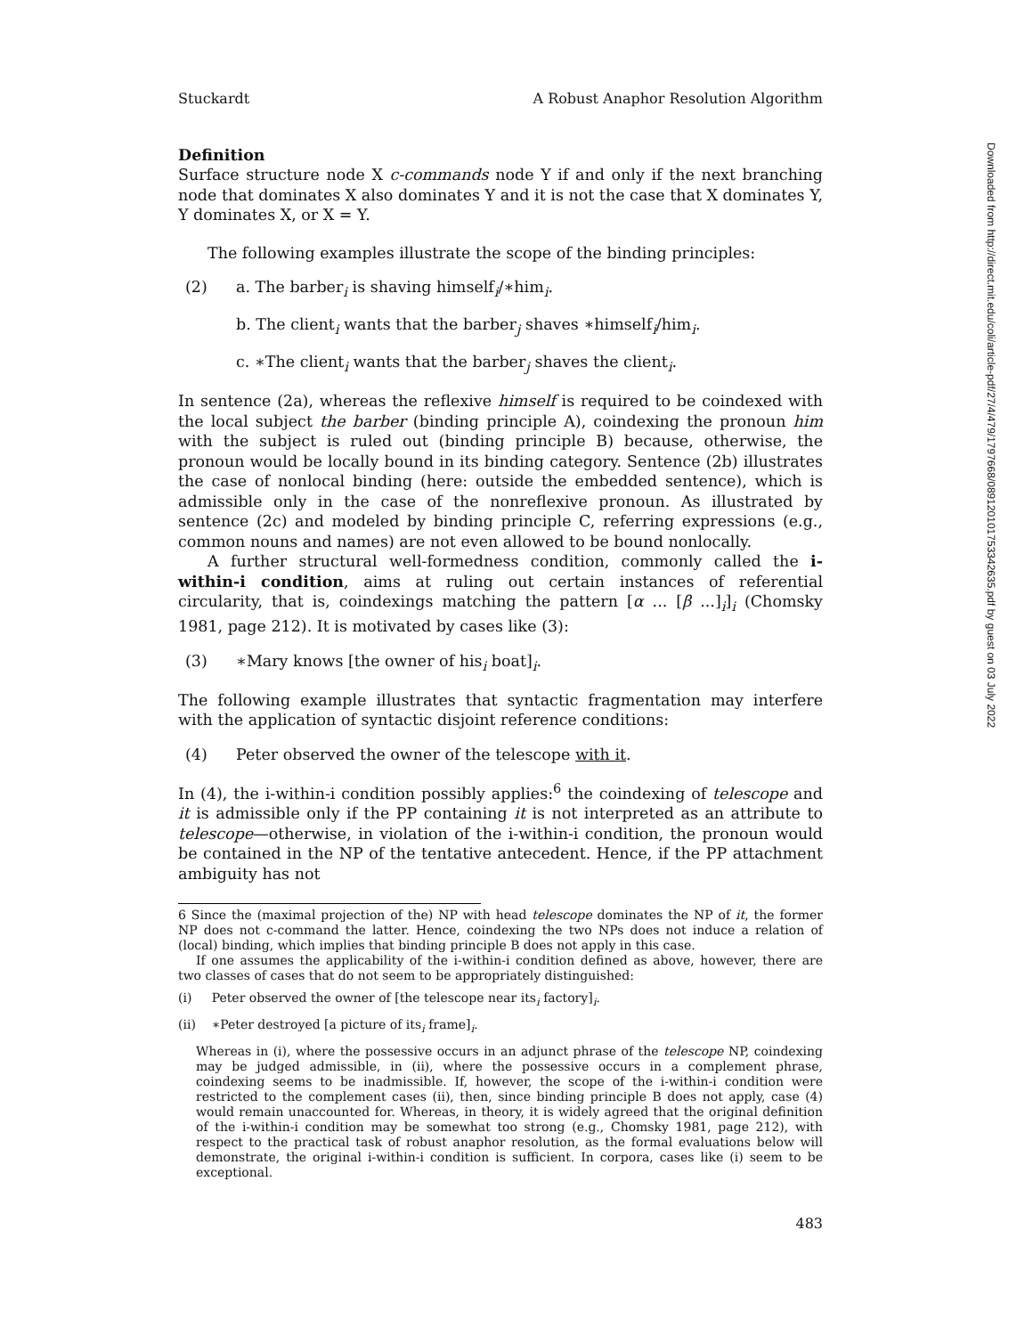Stuckardt A Robust Anaphor Resolution Algorithm
Definition
Surface structure node X c-commands node Y if and only if the next branching node that dominates X also dominates Y and it is not the case that X dominates Y, Y dominates X, or X = Y.
The following examples illustrate the scope of the binding principles:
(2) a. The barber<sub>i</sub> is shaving himself<sub>i</sub>/∗him<sub>i</sub>.
b. The client<sub>i</sub> wants that the barber<sub>j</sub> shaves ∗himself<sub>i</sub>/him<sub>i</sub>.
c. ∗The client<sub>i</sub> wants that the barber<sub>j</sub> shaves the client<sub>i</sub>.
In sentence (2a), whereas the reflexive himself is required to be coindexed with the local subject the barber (binding principle A), coindexing the pronoun him with the subject is ruled out (binding principle B) because, otherwise, the pronoun would be locally bound in its binding category. Sentence (2b) illustrates the case of nonlocal binding (here: outside the embedded sentence), which is admissible only in the case of the nonreflexive pronoun. As illustrated by sentence (2c) and modeled by binding principle C, referring expressions (e.g., common nouns and names) are not even allowed to be bound nonlocally.
A further structural well-formedness condition, commonly called the i-within-i condition, aims at ruling out certain instances of referential circularity, that is, coindexings matching the pattern [α ... [β ...]<sub>i</sub>]<sub>i</sub> (Chomsky 1981, page 212). It is motivated by cases like (3):
(3) ∗Mary knows [the owner of his<sub>i</sub> boat]<sub>i</sub>.
The following example illustrates that syntactic fragmentation may interfere with the application of syntactic disjoint reference conditions:
(4) Peter observed the owner of the telescope with it.
In (4), the i-within-i condition possibly applies:<sup>6</sup> the coindexing of telescope and it is admissible only if the PP containing it is not interpreted as an attribute to telescope—otherwise, in violation of the i-within-i condition, the pronoun would be contained in the NP of the tentative antecedent. Hence, if the PP attachment ambiguity has not
6 Since the (maximal projection of the) NP with head telescope dominates the NP of it, the former NP does not c-command the latter. Hence, coindexing the two NPs does not induce a relation of (local) binding, which implies that binding principle B does not apply in this case.
If one assumes the applicability of the i-within-i condition defined as above, however, there are two classes of cases that do not seem to be appropriately distinguished:
(i) Peter observed the owner of [the telescope near its<sub>i</sub> factory]<sub>i</sub>.
(ii) ∗Peter destroyed [a picture of its<sub>i</sub> frame]<sub>i</sub>.
Whereas in (i), where the possessive occurs in an adjunct phrase of the telescope NP, coindexing may be judged admissible, in (ii), where the possessive occurs in a complement phrase, coindexing seems to be inadmissible. If, however, the scope of the i-within-i condition were restricted to the complement cases (ii), then, since binding principle B does not apply, case (4) would remain unaccounted for. Whereas, in theory, it is widely agreed that the original definition of the i-within-i condition may be somewhat too strong (e.g., Chomsky 1981, page 212), with respect to the practical task of robust anaphor resolution, as the formal evaluations below will demonstrate, the original i-within-i condition is sufficient. In corpora, cases like (i) seem to be exceptional.
483
Downloaded from http://direct.mit.edu/coli/article-pdf/27/4/479/1797668/089120101753342635.pdf by guest on 03 July 2022